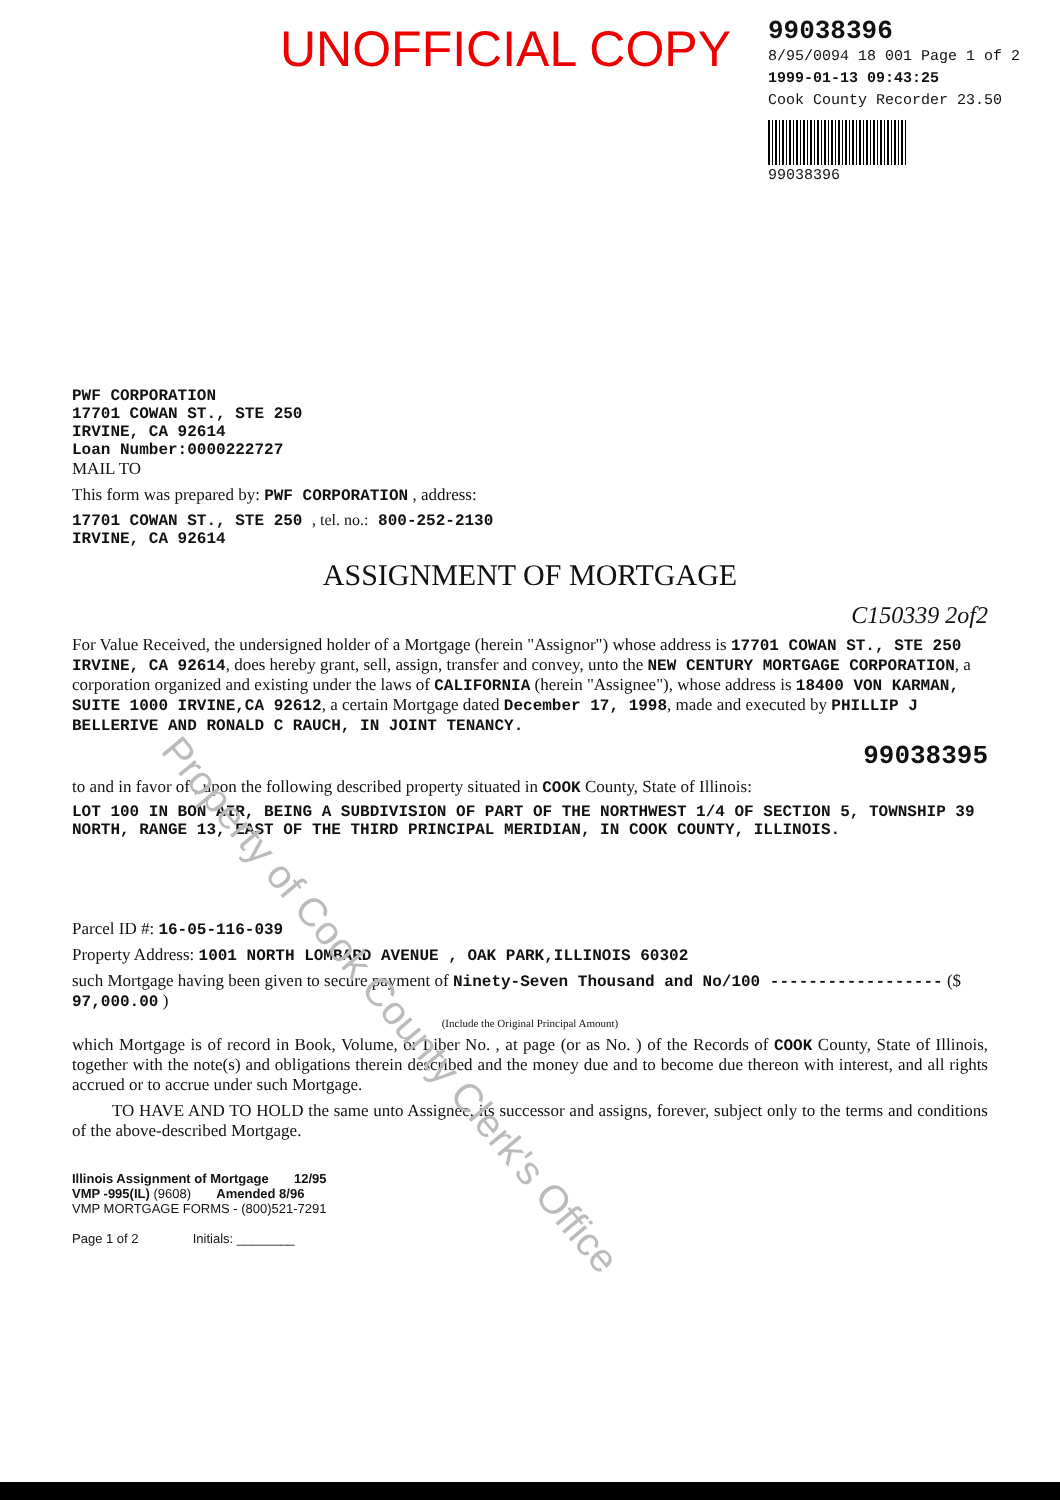UNOFFICIAL COPY
99038396
8/95/0094 18 001 Page 1 of 2
1999-01-13 09:43:25
Cook County Recorder 23.50 99038396
PWF CORPORATION
17701 COWAN ST., STE 250
IRVINE, CA 92614
Loan Number:0000222727
MAIL TO
This form was prepared by: PWF CORPORATION , address:
17701 COWAN ST., STE 250 , tel. no.: 800-252-2130
IRVINE, CA 92614
ASSIGNMENT OF MORTGAGE
C150339 2of2
For Value Received, the undersigned holder of a Mortgage (herein "Assignor") whose address is 17701 COWAN ST., STE 250 IRVINE, CA 92614, does hereby grant, sell, assign, transfer and convey, unto the NEW CENTURY MORTGAGE CORPORATION, a corporation organized and existing under the laws of CALIFORNIA (herein "Assignee"), whose address is 18400 VON KARMAN, SUITE 1000 IRVINE,CA 92612, a certain Mortgage dated December 17, 1998, made and executed by PHILLIP J BELLERIVE AND RONALD C RAUCH, IN JOINT TENANCY.
99038395
to and in favor of , upon the following described property situated in COOK County, State of Illinois:
LOT 100 IN BON AIR, BEING A SUBDIVISION OF PART OF THE NORTHWEST 1/4 OF SECTION 5, TOWNSHIP 39 NORTH, RANGE 13, EAST OF THE THIRD PRINCIPAL MERIDIAN, IN COOK COUNTY, ILLINOIS.
Parcel ID #: 16-05-116-039
Property Address: 1001 NORTH LOMBARD AVENUE , OAK PARK,ILLINOIS 60302
such Mortgage having been given to secure payment of Ninety-Seven Thousand and No/100 ------------------ ($ 97,000.00 )
(Include the Original Principal Amount)
which Mortgage is of record in Book, Volume, or Liber No. , at page (or as No. ) of the Records of COOK County, State of Illinois, together with the note(s) and obligations therein described and the money due and to become due thereon with interest, and all rights accrued or to accrue under such Mortgage.
TO HAVE AND TO HOLD the same unto Assignee, its successor and assigns, forever, subject only to the terms and conditions of the above-described Mortgage.
Illinois Assignment of Mortgage 12/95
VMP -995(IL) (9608) Amended 8/96
VMP MORTGAGE FORMS - (800)521-7291
Page 1 of 2 Initials: ________
Property of Cook County Clerk's Office